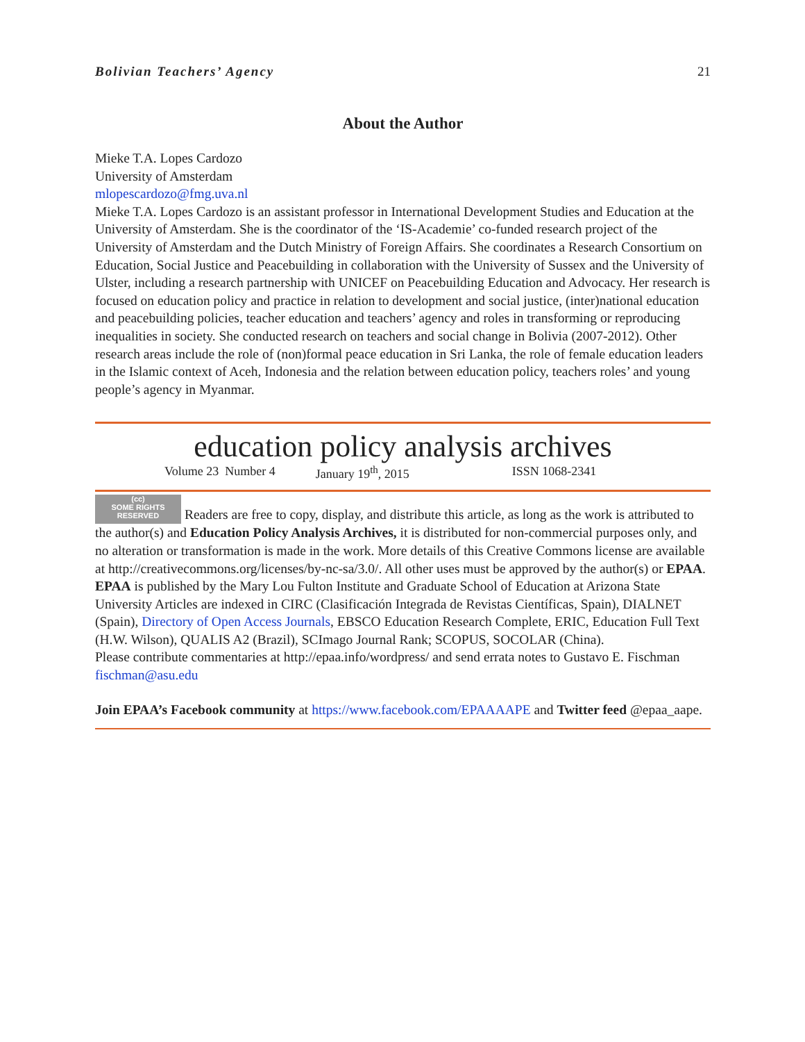Bolivian Teachers’ Agency 21
About the Author
Mieke T.A. Lopes Cardozo
University of Amsterdam
mlopescardozo@fmg.uva.nl
Mieke T.A. Lopes Cardozo is an assistant professor in International Development Studies and Education at the University of Amsterdam. She is the coordinator of the ‘IS-Academie’ co-funded research project of the University of Amsterdam and the Dutch Ministry of Foreign Affairs. She coordinates a Research Consortium on Education, Social Justice and Peacebuilding in collaboration with the University of Sussex and the University of Ulster, including a research partnership with UNICEF on Peacebuilding Education and Advocacy. Her research is focused on education policy and practice in relation to development and social justice, (inter)national education and peacebuilding policies, teacher education and teachers’ agency and roles in transforming or reproducing inequalities in society. She conducted research on teachers and social change in Bolivia (2007-2012). Other research areas include the role of (non)formal peace education in Sri Lanka, the role of female education leaders in the Islamic context of Aceh, Indonesia and the relation between education policy, teachers roles’ and young people’s agency in Myanmar.
education policy analysis archives
Volume 23 Number 4 January 19<sup>th</sup>, 2015 ISSN 1068-2341
(cc)
SOME RIGHTS RESERVED Readers are free to copy, display, and distribute this article, as long as the work is attributed to the author(s) and Education Policy Analysis Archives, it is distributed for non-commercial purposes only, and no alteration or transformation is made in the work. More details of this Creative Commons license are available at http://creativecommons.org/licenses/by-nc-sa/3.0/. All other uses must be approved by the author(s) or EPAA. EPAA is published by the Mary Lou Fulton Institute and Graduate School of Education at Arizona State University Articles are indexed in CIRC (Clasificación Integrada de Revistas Científicas, Spain), DIALNET (Spain), Directory of Open Access Journals, EBSCO Education Research Complete, ERIC, Education Full Text (H.W. Wilson), QUALIS A2 (Brazil), SCImago Journal Rank; SCOPUS, SOCOLAR (China).
Please contribute commentaries at http://epaa.info/wordpress/ and send errata notes to Gustavo E. Fischman fischman@asu.edu
Join EPAA’s Facebook community at https://www.facebook.com/EPAAAAPE and Twitter feed @epaa_aape.